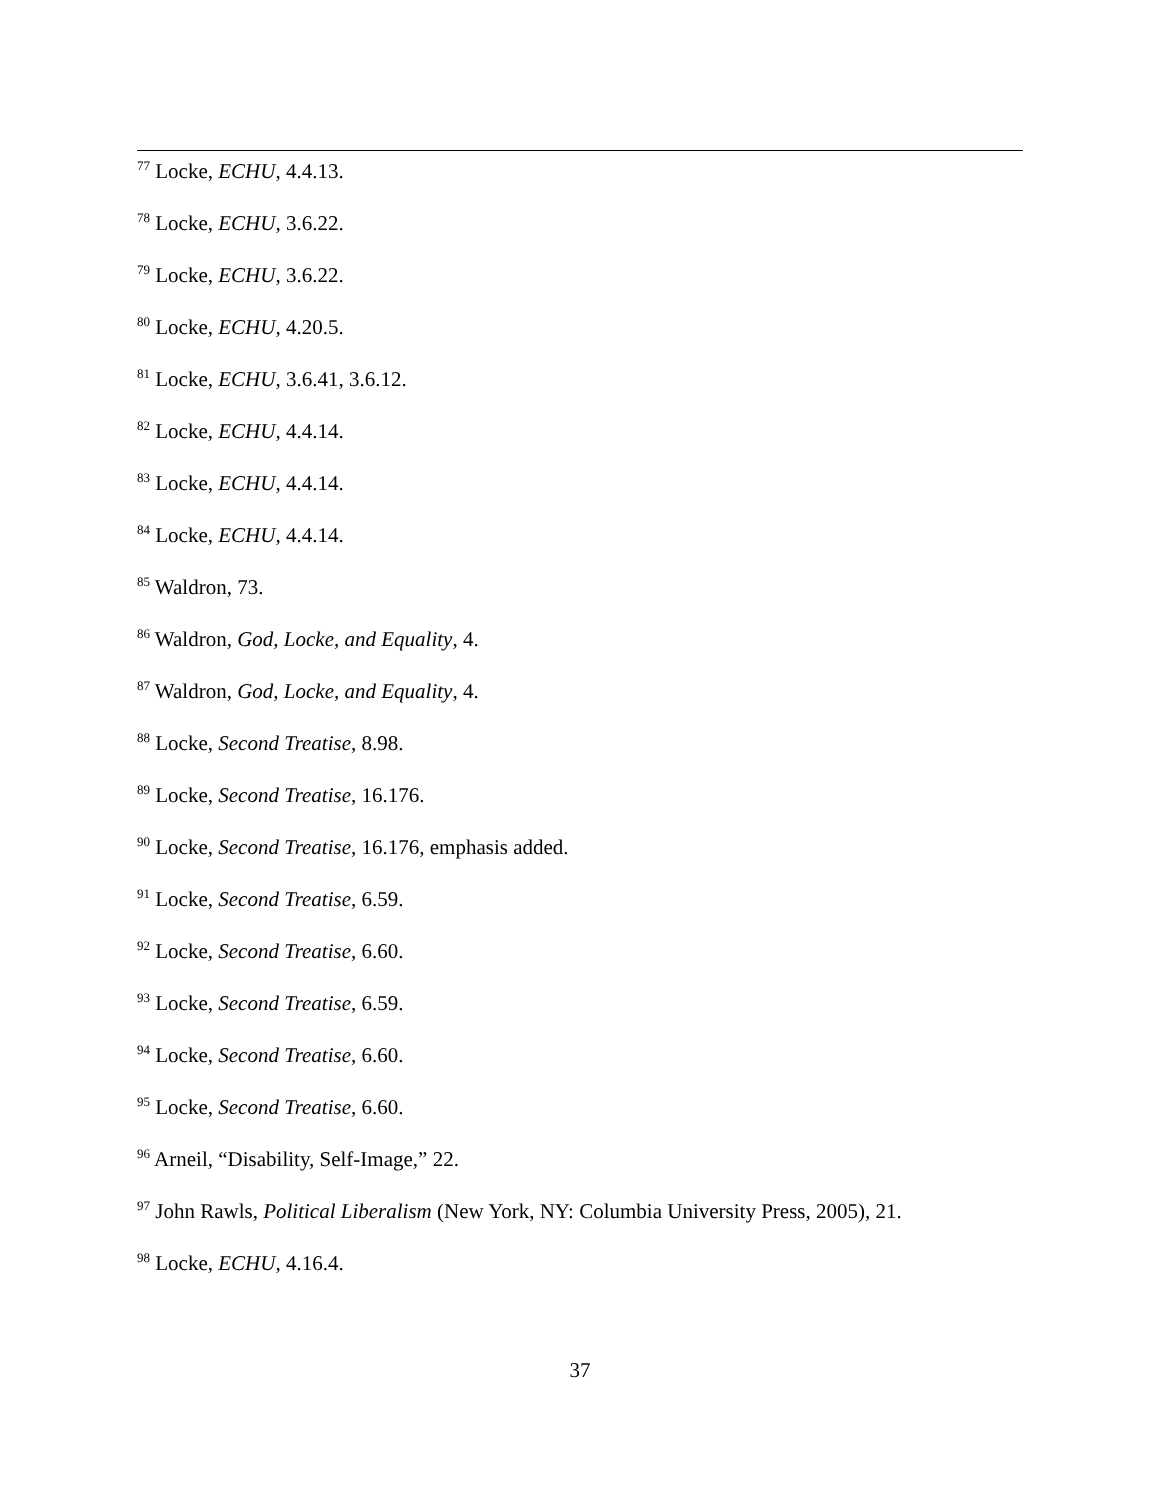<sup>77</sup> Locke, ECHU, 4.4.13.
<sup>78</sup> Locke, ECHU, 3.6.22.
<sup>79</sup> Locke, ECHU, 3.6.22.
<sup>80</sup> Locke, ECHU, 4.20.5.
<sup>81</sup> Locke, ECHU, 3.6.41, 3.6.12.
<sup>82</sup> Locke, ECHU, 4.4.14.
<sup>83</sup> Locke, ECHU, 4.4.14.
<sup>84</sup> Locke, ECHU, 4.4.14.
<sup>85</sup> Waldron, 73.
<sup>86</sup> Waldron, God, Locke, and Equality, 4.
<sup>87</sup> Waldron, God, Locke, and Equality, 4.
<sup>88</sup> Locke, Second Treatise, 8.98.
<sup>89</sup> Locke, Second Treatise, 16.176.
<sup>90</sup> Locke, Second Treatise, 16.176, emphasis added.
<sup>91</sup> Locke, Second Treatise, 6.59.
<sup>92</sup> Locke, Second Treatise, 6.60.
<sup>93</sup> Locke, Second Treatise, 6.59.
<sup>94</sup> Locke, Second Treatise, 6.60.
<sup>95</sup> Locke, Second Treatise, 6.60.
<sup>96</sup> Arneil, “Disability, Self-Image,” 22.
<sup>97</sup> John Rawls, Political Liberalism (New York, NY: Columbia University Press, 2005), 21.
<sup>98</sup> Locke, ECHU, 4.16.4.
37